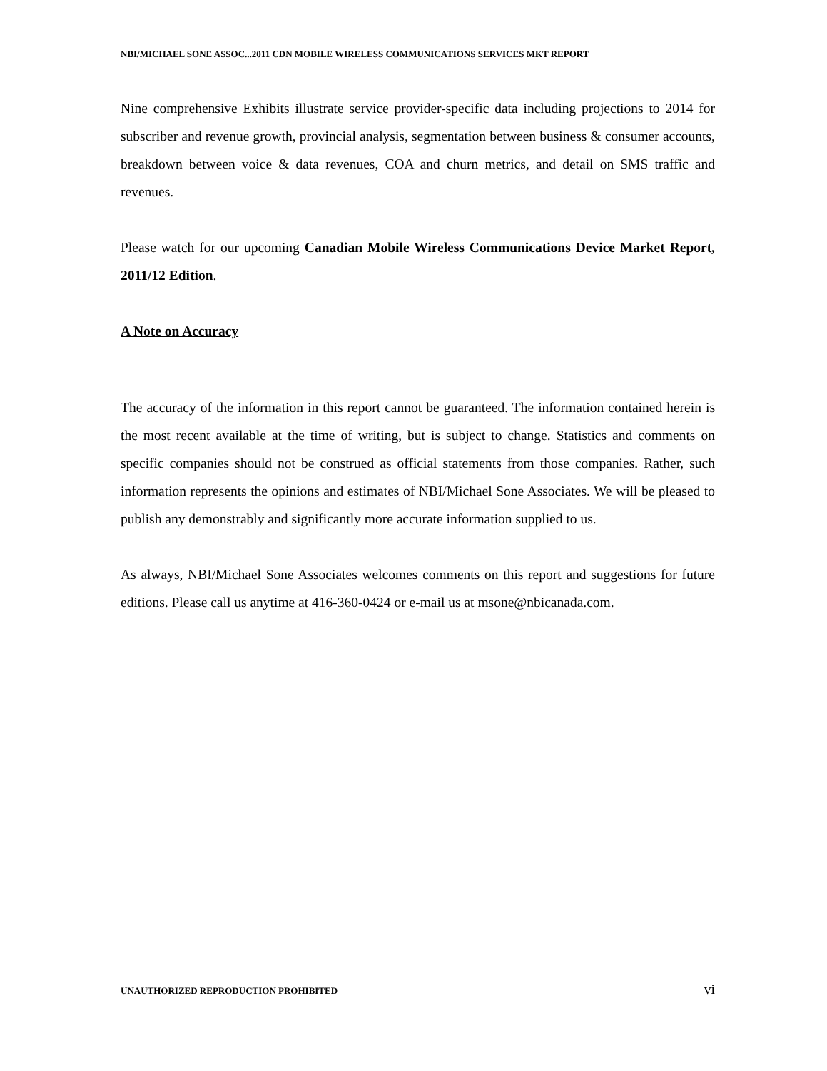NBI/MICHAEL SONE ASSOC...2011 CDN MOBILE WIRELESS COMMUNICATIONS SERVICES MKT REPORT
Nine comprehensive Exhibits illustrate service provider-specific data including projections to 2014 for subscriber and revenue growth, provincial analysis, segmentation between business & consumer accounts, breakdown between voice & data revenues, COA and churn metrics, and detail on SMS traffic and revenues.
Please watch for our upcoming Canadian Mobile Wireless Communications Device Market Report, 2011/12 Edition.
A Note on Accuracy
The accuracy of the information in this report cannot be guaranteed. The information contained herein is the most recent available at the time of writing, but is subject to change. Statistics and comments on specific companies should not be construed as official statements from those companies. Rather, such information represents the opinions and estimates of NBI/Michael Sone Associates. We will be pleased to publish any demonstrably and significantly more accurate information supplied to us.
As always, NBI/Michael Sone Associates welcomes comments on this report and suggestions for future editions. Please call us anytime at 416-360-0424 or e-mail us at msone@nbicanada.com.
UNAUTHORIZED REPRODUCTION PROHIBITED vi